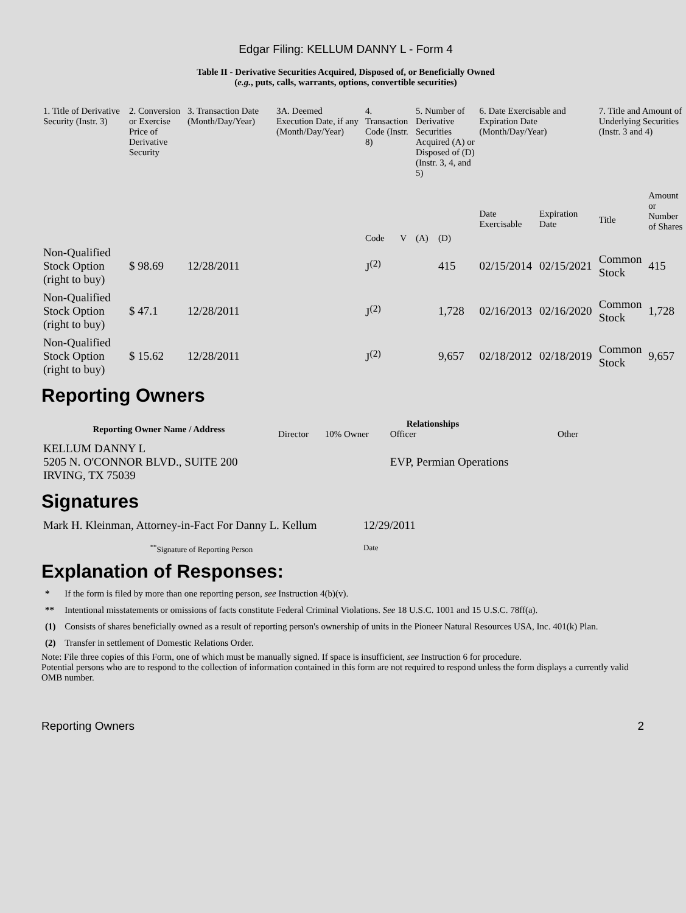Edgar Filing: KELLUM DANNY L - Form 4
Table II - Derivative Securities Acquired, Disposed of, or Beneficially Owned
(e.g., puts, calls, warrants, options, convertible securities)
| 1. Title of Derivative Security (Instr. 3) | 2. Conversion or Exercise Price of Derivative Security | 3. Transaction Date (Month/Day/Year) | 3A. Deemed Execution Date, if any (Month/Day/Year) | 4. Transaction Code (Instr. 8) | | 5. Number of Derivative Securities Acquired (A) or Disposed of (D) (Instr. 3, 4, and 5) | | 6. Date Exercisable and Expiration Date (Month/Day/Year) | | 7. Title and Amount of Underlying Securities (Instr. 3 and 4) | |
| --- | --- | --- | --- | --- | --- | --- | --- | --- | --- | --- | --- |
| | | | | Code | V | (A) | (D) | Date Exercisable | Expiration Date | Title | Amount or Number of Shares |
| Non-Qualified Stock Option (right to buy) | $ 98.69 | 12/28/2011 | | J<sup>(2)</sup> | | | 415 | 02/15/2014 | 02/15/2021 | Common Stock | 415 |
| Non-Qualified Stock Option (right to buy) | $ 47.1 | 12/28/2011 | | J<sup>(2)</sup> | | | 1,728 | 02/16/2013 | 02/16/2020 | Common Stock | 1,728 |
| Non-Qualified Stock Option (right to buy) | $ 15.62 | 12/28/2011 | | J<sup>(2)</sup> | | | 9,657 | 02/18/2012 | 02/18/2019 | Common Stock | 9,657 |
Reporting Owners
| Reporting Owner Name / Address | Relationships | | | |
| --- | --- | --- | --- | --- |
| | Director | 10% Owner | Officer | Other |
| KELLUM DANNY L 5205 N. O'CONNOR BLVD., SUITE 200 IRVING, TX 75039 | | | EVP, Permian Operations | |
Signatures
| Mark H. Kleinman, Attorney-in-Fact For Danny L. Kellum | 12/29/2011 |
| <sup>**</sup> Signature of Reporting Person | Date |
Explanation of Responses:
| * | If the form is filed by more than one reporting person, see Instruction 4(b)(v). |
| ** | Intentional misstatements or omissions of facts constitute Federal Criminal Violations. See 18 U.S.C. 1001 and 15 U.S.C. 78ff(a). |
| (1) | Consists of shares beneficially owned as a result of reporting person's ownership of units in the Pioneer Natural Resources USA, Inc. 401(k) Plan. |
| (2) | Transfer in settlement of Domestic Relations Order. |
Note: File three copies of this Form, one of which must be manually signed. If space is insufficient, see Instruction 6 for procedure.
Potential persons who are to respond to the collection of information contained in this form are not required to respond unless the form displays a currently valid OMB number.
Reporting Owners 2